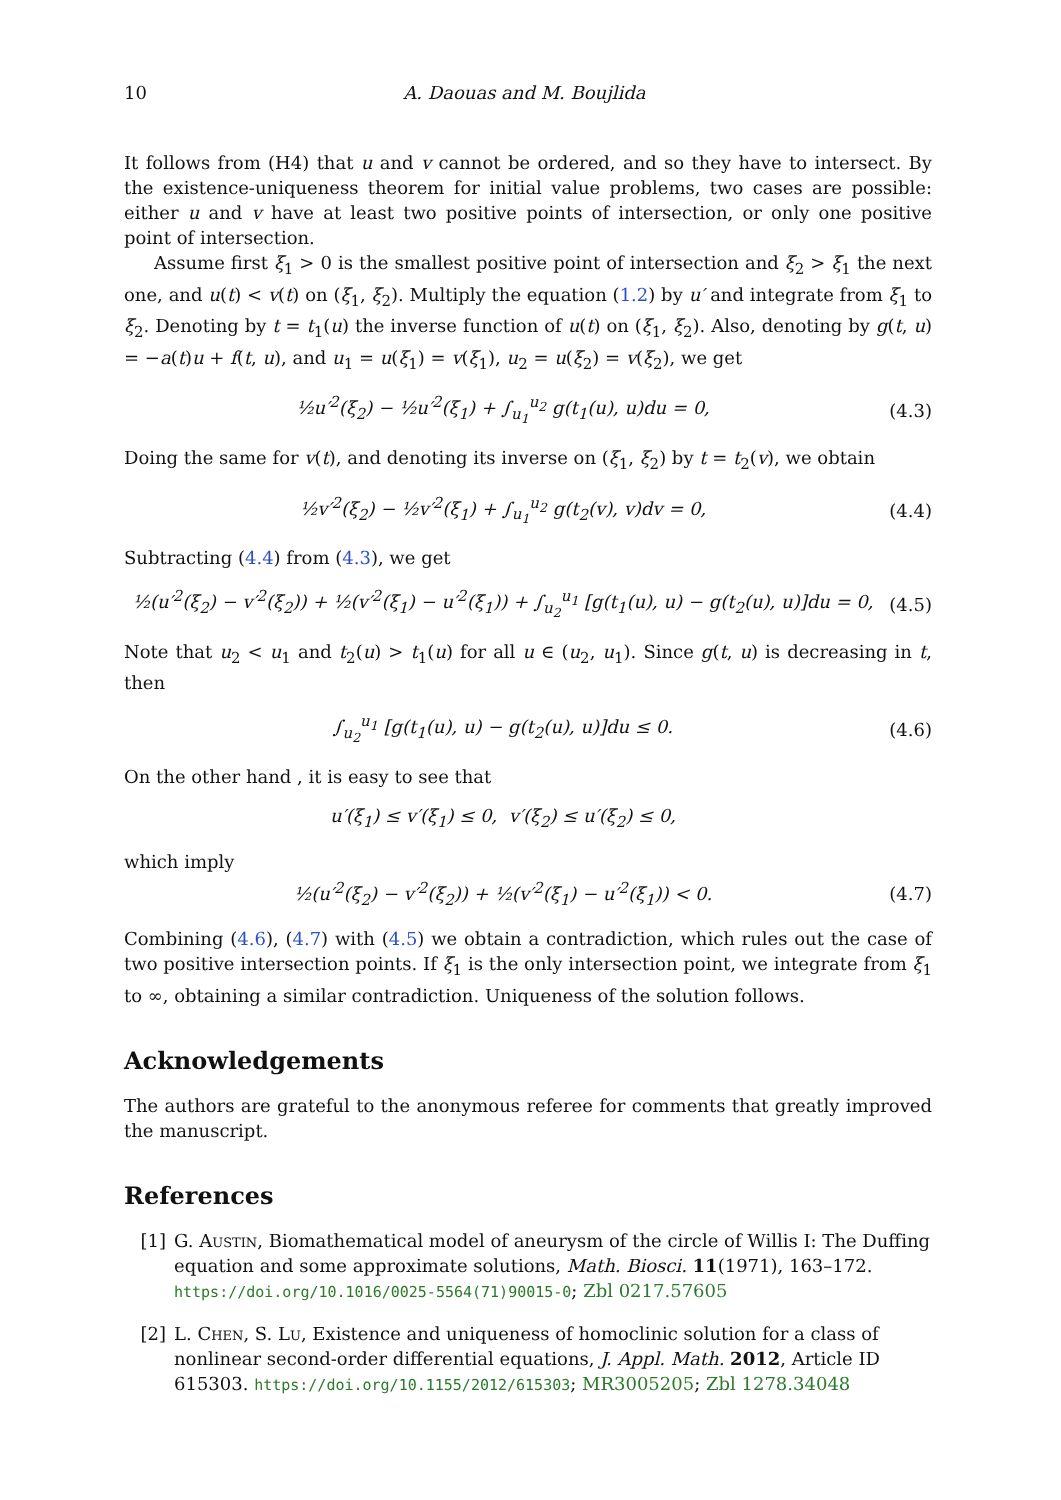10 A. Daouas and M. Boujlida
It follows from (H4) that u and v cannot be ordered, and so they have to intersect. By the existence-uniqueness theorem for initial value problems, two cases are possible: either u and v have at least two positive points of intersection, or only one positive point of intersection.
Assume first ξ<sub>1</sub> > 0 is the smallest positive point of intersection and ξ<sub>2</sub> > ξ<sub>1</sub> the next one, and u(t) < v(t) on (ξ<sub>1</sub>, ξ<sub>2</sub>). Multiply the equation (1.2) by u′ and integrate from ξ<sub>1</sub> to ξ<sub>2</sub>. Denoting by t = t<sub>1</sub>(u) the inverse function of u(t) on (ξ<sub>1</sub>, ξ<sub>2</sub>). Also, denoting by g(t, u) = −a(t)u + f(t, u), and u<sub>1</sub> = u(ξ<sub>1</sub>) = v(ξ<sub>1</sub>), u<sub>2</sub> = u(ξ<sub>2</sub>) = v(ξ<sub>2</sub>), we get
½u′<sup>2</sup>(ξ<sub>2</sub>) − ½u′<sup>2</sup>(ξ<sub>1</sub>) + ∫<sub>u<sub>1</sub></sub><sup>u<sub>2</sub></sup> g(t<sub>1</sub>(u), u)du = 0, (4.3)
Doing the same for v(t), and denoting its inverse on (ξ<sub>1</sub>, ξ<sub>2</sub>) by t = t<sub>2</sub>(v), we obtain
½v′<sup>2</sup>(ξ<sub>2</sub>) − ½v′<sup>2</sup>(ξ<sub>1</sub>) + ∫<sub>u<sub>1</sub></sub><sup>u<sub>2</sub></sup> g(t<sub>2</sub>(v), v)dv = 0, (4.4)
Subtracting (4.4) from (4.3), we get
½(u′<sup>2</sup>(ξ<sub>2</sub>) − v′<sup>2</sup>(ξ<sub>2</sub>)) + ½(v′<sup>2</sup>(ξ<sub>1</sub>) − u′<sup>2</sup>(ξ<sub>1</sub>)) + ∫<sub>u<sub>2</sub></sub><sup>u<sub>1</sub></sup> [g(t<sub>1</sub>(u), u) − g(t<sub>2</sub>(u), u)]du = 0, (4.5)
Note that u<sub>2</sub> < u<sub>1</sub> and t<sub>2</sub>(u) > t<sub>1</sub>(u) for all u ∈ (u<sub>2</sub>, u<sub>1</sub>). Since g(t, u) is decreasing in t, then
∫<sub>u<sub>2</sub></sub><sup>u<sub>1</sub></sup> [g(t<sub>1</sub>(u), u) − g(t<sub>2</sub>(u), u)]du ≤ 0. (4.6)
On the other hand , it is easy to see that
u′(ξ<sub>1</sub>) ≤ v′(ξ<sub>1</sub>) ≤ 0, v′(ξ<sub>2</sub>) ≤ u′(ξ<sub>2</sub>) ≤ 0,
which imply
½(u′<sup>2</sup>(ξ<sub>2</sub>) − v′<sup>2</sup>(ξ<sub>2</sub>)) + ½(v′<sup>2</sup>(ξ<sub>1</sub>) − u′<sup>2</sup>(ξ<sub>1</sub>)) < 0. (4.7)
Combining (4.6), (4.7) with (4.5) we obtain a contradiction, which rules out the case of two positive intersection points. If ξ<sub>1</sub> is the only intersection point, we integrate from ξ<sub>1</sub> to ∞, obtaining a similar contradiction. Uniqueness of the solution follows.
Acknowledgements
The authors are grateful to the anonymous referee for comments that greatly improved the manuscript.
References
[1] G. Austin, Biomathematical model of aneurysm of the circle of Willis I: The Duffing equation and some approximate solutions, Math. Biosci. 11(1971), 163–172. https://doi.org/10.1016/0025-5564(71)90015-0; Zbl 0217.57605
[2] L. Chen, S. Lu, Existence and uniqueness of homoclinic solution for a class of nonlinear second-order differential equations, J. Appl. Math. 2012, Article ID 615303. https://doi.org/10.1155/2012/615303; MR3005205; Zbl 1278.34048